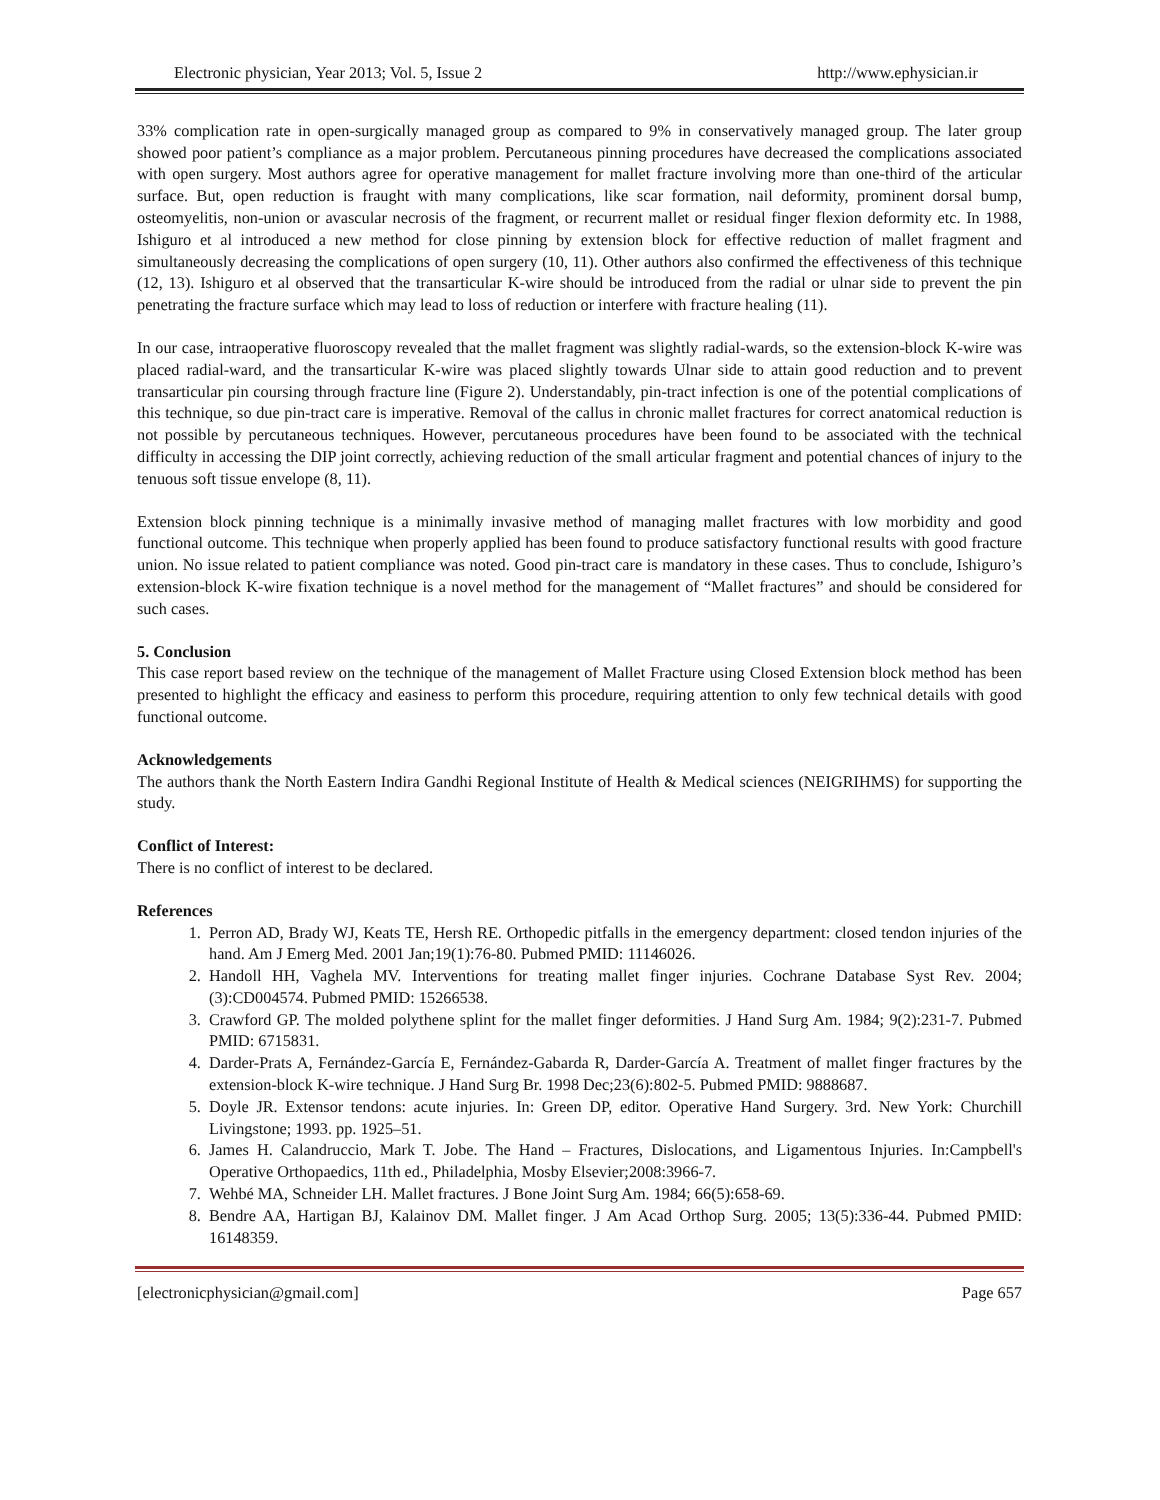Electronic physician, Year 2013; Vol. 5, Issue 2 http://www.ephysician.ir
33% complication rate in open-surgically managed group as compared to 9% in conservatively managed group. The later group showed poor patient’s compliance as a major problem. Percutaneous pinning procedures have decreased the complications associated with open surgery. Most authors agree for operative management for mallet fracture involving more than one-third of the articular surface. But, open reduction is fraught with many complications, like scar formation, nail deformity, prominent dorsal bump, osteomyelitis, non-union or avascular necrosis of the fragment, or recurrent mallet or residual finger flexion deformity etc. In 1988, Ishiguro et al introduced a new method for close pinning by extension block for effective reduction of mallet fragment and simultaneously decreasing the complications of open surgery (10, 11). Other authors also confirmed the effectiveness of this technique (12, 13). Ishiguro et al observed that the transarticular K-wire should be introduced from the radial or ulnar side to prevent the pin penetrating the fracture surface which may lead to loss of reduction or interfere with fracture healing (11).
In our case, intraoperative fluoroscopy revealed that the mallet fragment was slightly radial-wards, so the extension-block K-wire was placed radial-ward, and the transarticular K-wire was placed slightly towards Ulnar side to attain good reduction and to prevent transarticular pin coursing through fracture line (Figure 2). Understandably, pin-tract infection is one of the potential complications of this technique, so due pin-tract care is imperative. Removal of the callus in chronic mallet fractures for correct anatomical reduction is not possible by percutaneous techniques. However, percutaneous procedures have been found to be associated with the technical difficulty in accessing the DIP joint correctly, achieving reduction of the small articular fragment and potential chances of injury to the tenuous soft tissue envelope (8, 11).
Extension block pinning technique is a minimally invasive method of managing mallet fractures with low morbidity and good functional outcome. This technique when properly applied has been found to produce satisfactory functional results with good fracture union. No issue related to patient compliance was noted. Good pin-tract care is mandatory in these cases. Thus to conclude, Ishiguro’s extension-block K-wire fixation technique is a novel method for the management of “Mallet fractures” and should be considered for such cases.
5. Conclusion
This case report based review on the technique of the management of Mallet Fracture using Closed Extension block method has been presented to highlight the efficacy and easiness to perform this procedure, requiring attention to only few technical details with good functional outcome.
Acknowledgements
The authors thank the North Eastern Indira Gandhi Regional Institute of Health & Medical sciences (NEIGRIHMS) for supporting the study.
Conflict of Interest:
There is no conflict of interest to be declared.
References
1. Perron AD, Brady WJ, Keats TE, Hersh RE. Orthopedic pitfalls in the emergency department: closed tendon injuries of the hand. Am J Emerg Med. 2001 Jan;19(1):76-80. Pubmed PMID: 11146026.
2. Handoll HH, Vaghela MV. Interventions for treating mallet finger injuries. Cochrane Database Syst Rev. 2004;(3):CD004574. Pubmed PMID: 15266538.
3. Crawford GP. The molded polythene splint for the mallet finger deformities. J Hand Surg Am. 1984; 9(2):231-7. Pubmed PMID: 6715831.
4. Darder-Prats A, Fernández-García E, Fernández-Gabarda R, Darder-García A. Treatment of mallet finger fractures by the extension-block K-wire technique. J Hand Surg Br. 1998 Dec;23(6):802-5. Pubmed PMID: 9888687.
5. Doyle JR. Extensor tendons: acute injuries. In: Green DP, editor. Operative Hand Surgery. 3rd. New York: Churchill Livingstone; 1993. pp. 1925–51.
6. James H. Calandruccio, Mark T. Jobe. The Hand – Fractures, Dislocations, and Ligamentous Injuries. In:Campbell's Operative Orthopaedics, 11th ed., Philadelphia, Mosby Elsevier;2008:3966-7.
7. Wehbé MA, Schneider LH. Mallet fractures. J Bone Joint Surg Am. 1984; 66(5):658-69.
8. Bendre AA, Hartigan BJ, Kalainov DM. Mallet finger. J Am Acad Orthop Surg. 2005; 13(5):336-44. Pubmed PMID: 16148359.
[electronicphysician@gmail.com] Page 657